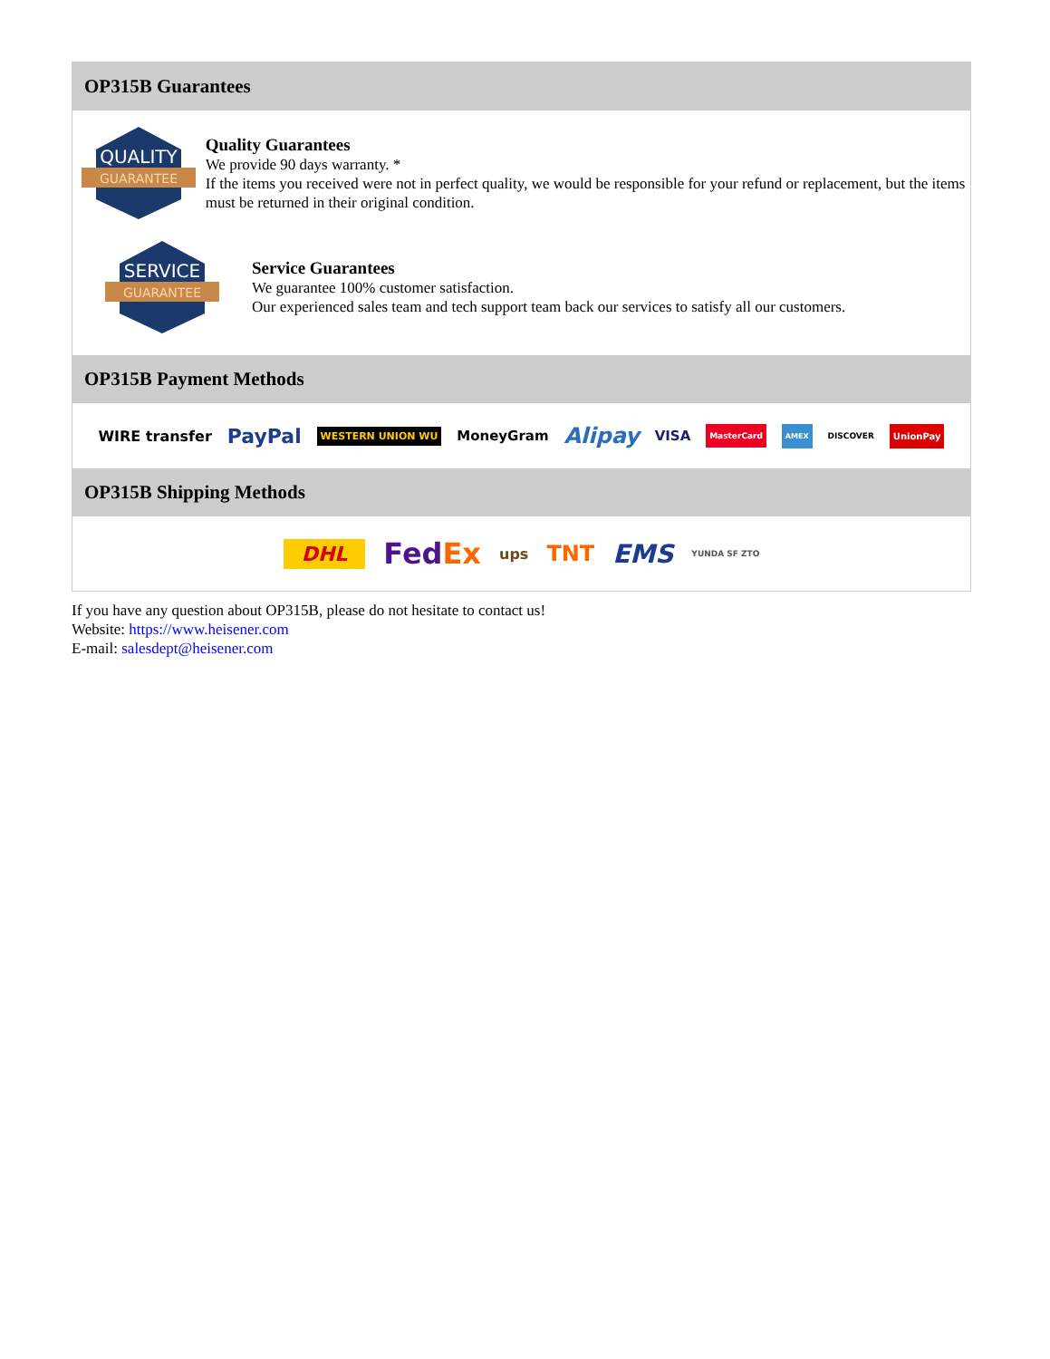OP315B Guarantees
QUALITY
GUARANTEE
Quality Guarantees
We provide 90 days warranty. *
If the items you received were not in perfect quality, we would be responsible for your refund or replacement, but the items must be returned in their original condition.
SERVICE
GUARANTEE
Service Guarantees
We guarantee 100% customer satisfaction.
Our experienced sales team and tech support team back our services to satisfy all our customers.
OP315B Payment Methods
WIRE transfer PayPal WESTERN UNION WU MoneyGram Alipay VISA MasterCard AMEX DISCOVER UnionPay
OP315B Shipping Methods
DHL FedEx ups TNT EMS YUNDA SF ZTO
If you have any question about OP315B, please do not hesitate to contact us!
Website: https://www.heisener.com
E-mail: salesdept@heisener.com